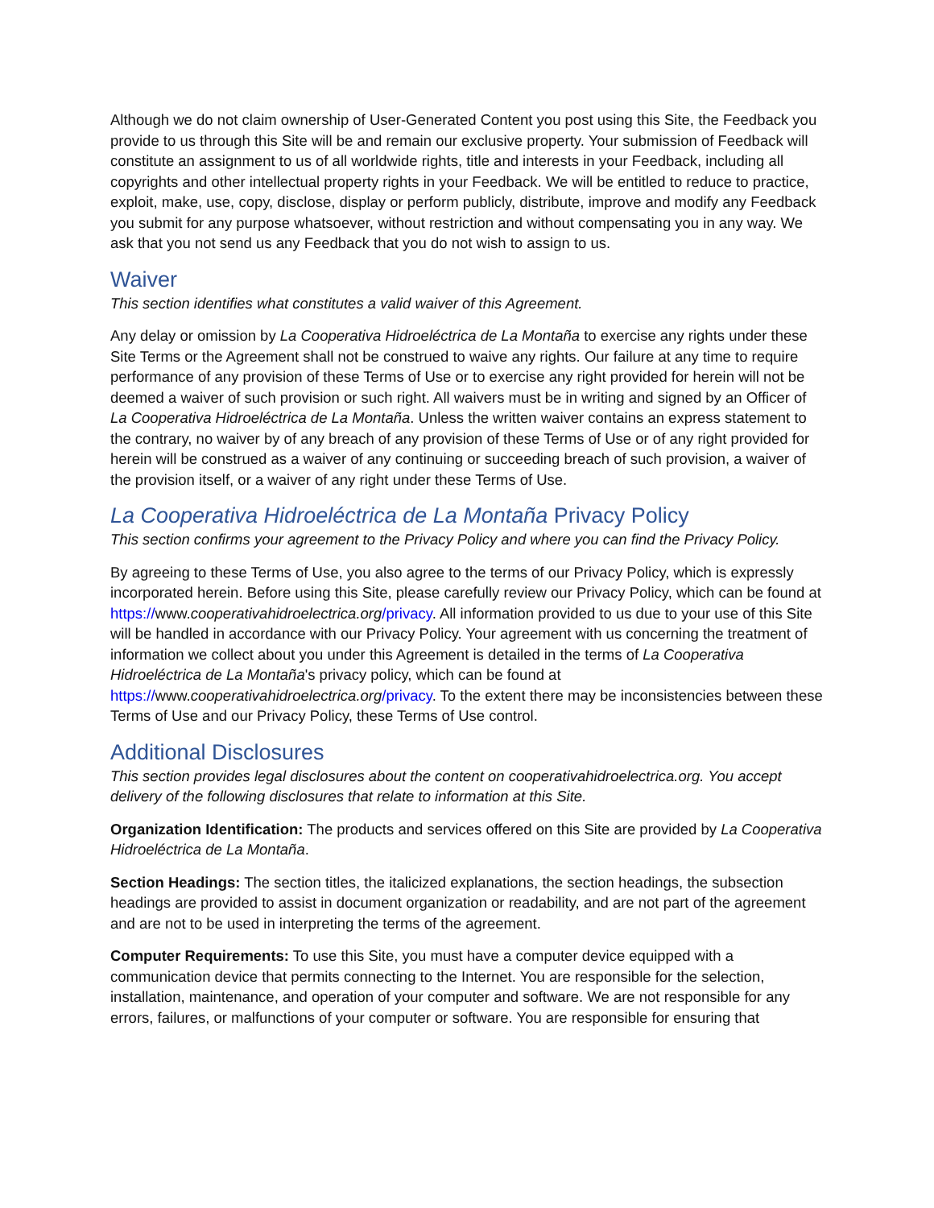Although we do not claim ownership of User-Generated Content you post using this Site, the Feedback you provide to us through this Site will be and remain our exclusive property. Your submission of Feedback will constitute an assignment to us of all worldwide rights, title and interests in your Feedback, including all copyrights and other intellectual property rights in your Feedback. We will be entitled to reduce to practice, exploit, make, use, copy, disclose, display or perform publicly, distribute, improve and modify any Feedback you submit for any purpose whatsoever, without restriction and without compensating you in any way. We ask that you not send us any Feedback that you do not wish to assign to us.
Waiver
This section identifies what constitutes a valid waiver of this Agreement.
Any delay or omission by La Cooperativa Hidroeléctrica de La Montaña to exercise any rights under these Site Terms or the Agreement shall not be construed to waive any rights. Our failure at any time to require performance of any provision of these Terms of Use or to exercise any right provided for herein will not be deemed a waiver of such provision or such right. All waivers must be in writing and signed by an Officer of La Cooperativa Hidroeléctrica de La Montaña. Unless the written waiver contains an express statement to the contrary, no waiver by of any breach of any provision of these Terms of Use or of any right provided for herein will be construed as a waiver of any continuing or succeeding breach of such provision, a waiver of the provision itself, or a waiver of any right under these Terms of Use.
La Cooperativa Hidroeléctrica de La Montaña Privacy Policy
This section confirms your agreement to the Privacy Policy and where you can find the Privacy Policy.
By agreeing to these Terms of Use, you also agree to the terms of our Privacy Policy, which is expressly incorporated herein. Before using this Site, please carefully review our Privacy Policy, which can be found at https://www.cooperativahidroelectrica.org/privacy. All information provided to us due to your use of this Site will be handled in accordance with our Privacy Policy. Your agreement with us concerning the treatment of information we collect about you under this Agreement is detailed in the terms of La Cooperativa Hidroeléctrica de La Montaña's privacy policy, which can be found at https://www.cooperativahidroelectrica.org/privacy. To the extent there may be inconsistencies between these Terms of Use and our Privacy Policy, these Terms of Use control.
Additional Disclosures
This section provides legal disclosures about the content on cooperativahidroelectrica.org. You accept delivery of the following disclosures that relate to information at this Site.
Organization Identification: The products and services offered on this Site are provided by La Cooperativa Hidroeléctrica de La Montaña.
Section Headings: The section titles, the italicized explanations, the section headings, the subsection headings are provided to assist in document organization or readability, and are not part of the agreement and are not to be used in interpreting the terms of the agreement.
Computer Requirements: To use this Site, you must have a computer device equipped with a communication device that permits connecting to the Internet. You are responsible for the selection, installation, maintenance, and operation of your computer and software. We are not responsible for any errors, failures, or malfunctions of your computer or software. You are responsible for ensuring that